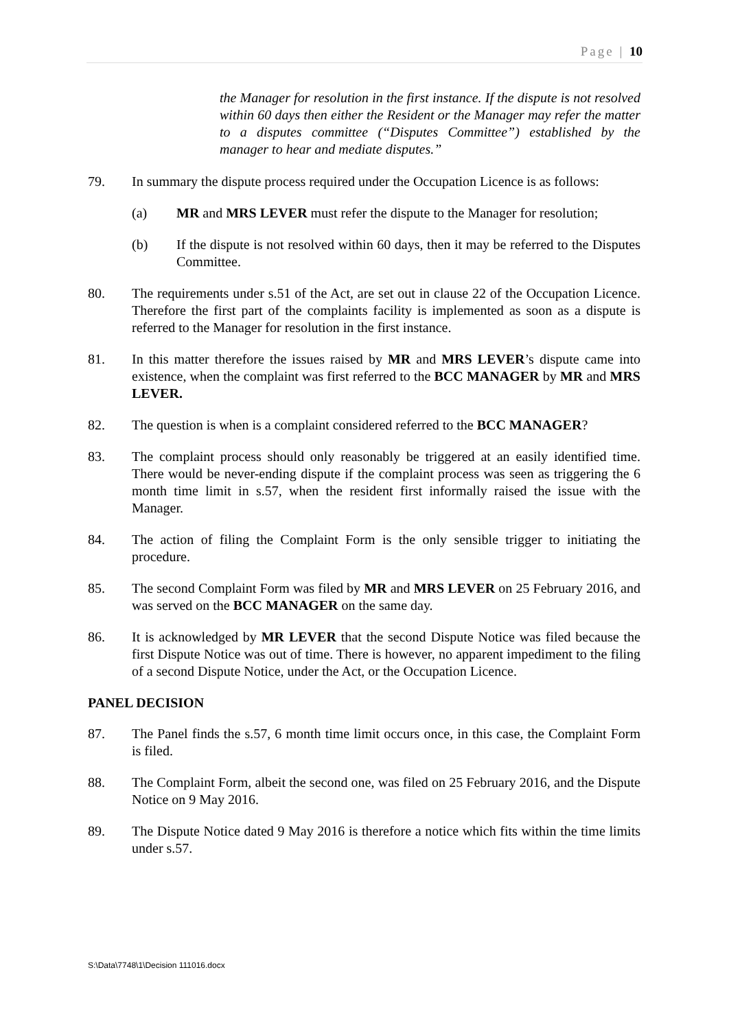Page | 10
the Manager for resolution in the first instance. If the dispute is not resolved within 60 days then either the Resident or the Manager may refer the matter to a disputes committee (“Disputes Committee”) established by the manager to hear and mediate disputes.”
79. In summary the dispute process required under the Occupation Licence is as follows:
(a) MR and MRS LEVER must refer the dispute to the Manager for resolution;
(b) If the dispute is not resolved within 60 days, then it may be referred to the Disputes Committee.
80. The requirements under s.51 of the Act, are set out in clause 22 of the Occupation Licence. Therefore the first part of the complaints facility is implemented as soon as a dispute is referred to the Manager for resolution in the first instance.
81. In this matter therefore the issues raised by MR and MRS LEVER’s dispute came into existence, when the complaint was first referred to the BCC MANAGER by MR and MRS LEVER.
82. The question is when is a complaint considered referred to the BCC MANAGER?
83. The complaint process should only reasonably be triggered at an easily identified time. There would be never-ending dispute if the complaint process was seen as triggering the 6 month time limit in s.57, when the resident first informally raised the issue with the Manager.
84. The action of filing the Complaint Form is the only sensible trigger to initiating the procedure.
85. The second Complaint Form was filed by MR and MRS LEVER on 25 February 2016, and was served on the BCC MANAGER on the same day.
86. It is acknowledged by MR LEVER that the second Dispute Notice was filed because the first Dispute Notice was out of time. There is however, no apparent impediment to the filing of a second Dispute Notice, under the Act, or the Occupation Licence.
PANEL DECISION
87. The Panel finds the s.57, 6 month time limit occurs once, in this case, the Complaint Form is filed.
88. The Complaint Form, albeit the second one, was filed on 25 February 2016, and the Dispute Notice on 9 May 2016.
89. The Dispute Notice dated 9 May 2016 is therefore a notice which fits within the time limits under s.57.
S:\Data\7748\1\Decision 111016.docx